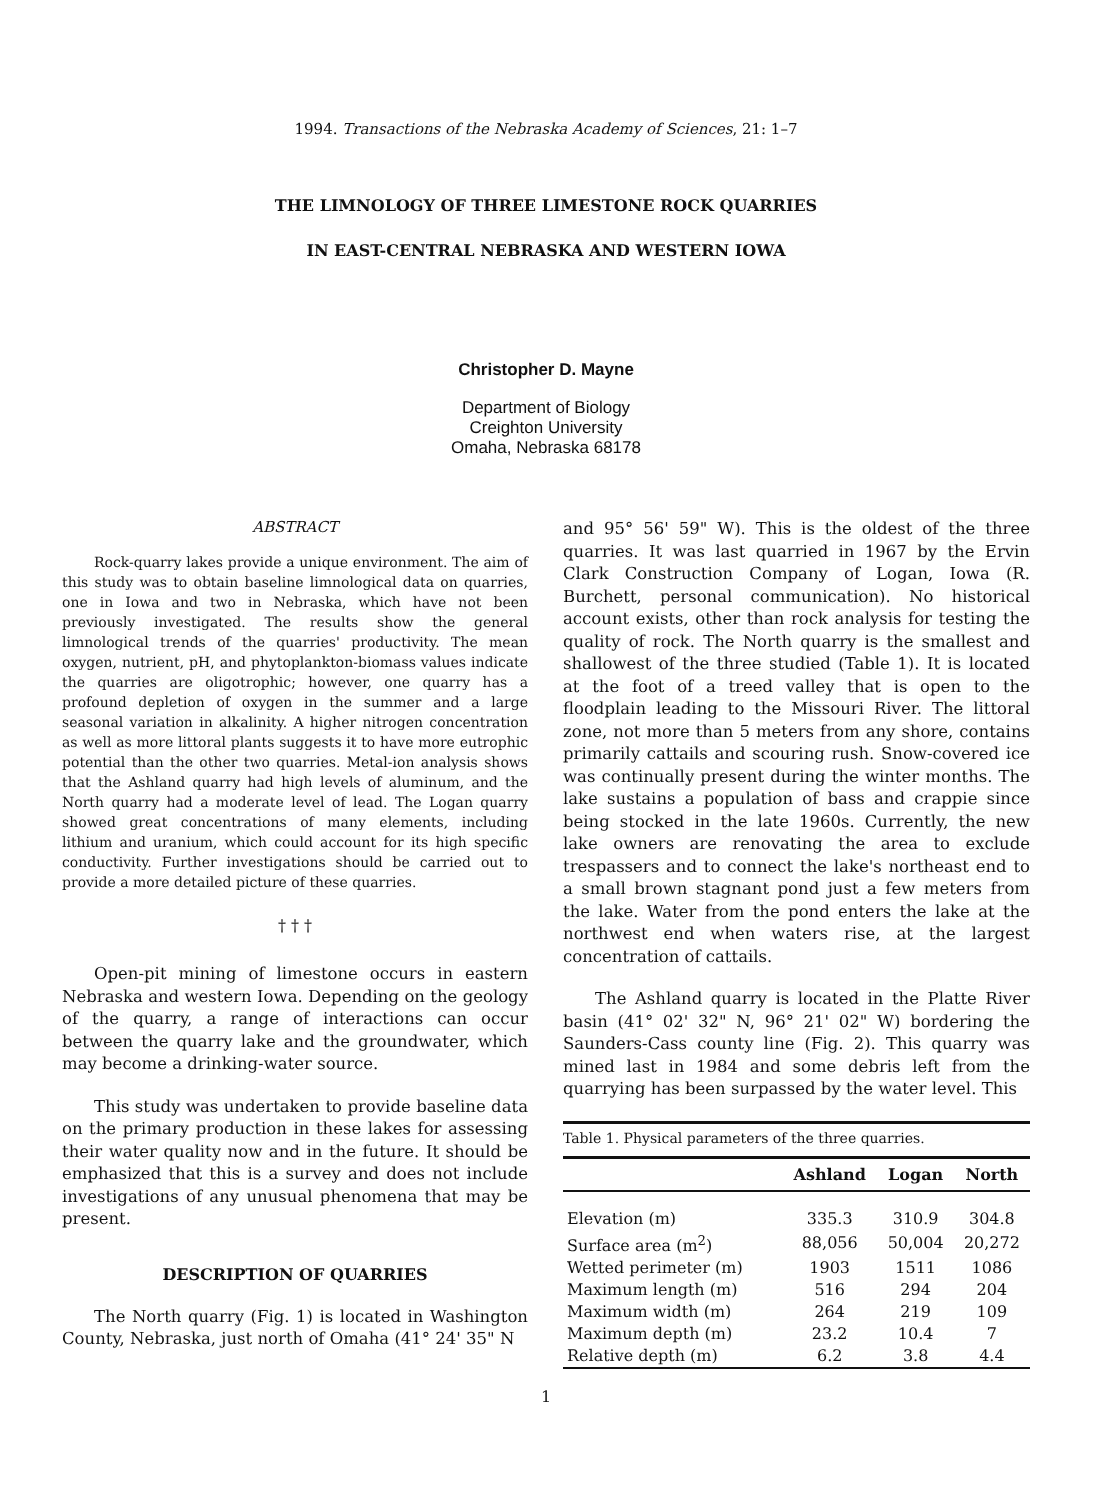1994. Transactions of the Nebraska Academy of Sciences, 21: 1–7
THE LIMNOLOGY OF THREE LIMESTONE ROCK QUARRIES
IN EAST-CENTRAL NEBRASKA AND WESTERN IOWA
Christopher D. Mayne
Department of Biology
Creighton University
Omaha, Nebraska 68178
ABSTRACT
Rock-quarry lakes provide a unique environment. The aim of this study was to obtain baseline limnological data on quarries, one in Iowa and two in Nebraska, which have not been previously investigated. The results show the general limnological trends of the quarries' productivity. The mean oxygen, nutrient, pH, and phytoplankton-biomass values indicate the quarries are oligotrophic; however, one quarry has a profound depletion of oxygen in the summer and a large seasonal variation in alkalinity. A higher nitrogen concentration as well as more littoral plants suggests it to have more eutrophic potential than the other two quarries. Metal-ion analysis shows that the Ashland quarry had high levels of aluminum, and the North quarry had a moderate level of lead. The Logan quarry showed great concentrations of many elements, including lithium and uranium, which could account for its high specific conductivity. Further investigations should be carried out to provide a more detailed picture of these quarries.
† † †
Open-pit mining of limestone occurs in eastern Nebraska and western Iowa. Depending on the geology of the quarry, a range of interactions can occur between the quarry lake and the groundwater, which may become a drinking-water source.
This study was undertaken to provide baseline data on the primary production in these lakes for assessing their water quality now and in the future. It should be emphasized that this is a survey and does not include investigations of any unusual phenomena that may be present.
DESCRIPTION OF QUARRIES
The North quarry (Fig. 1) is located in Washington County, Nebraska, just north of Omaha (41° 24' 35" N
and 95° 56' 59" W). This is the oldest of the three quarries. It was last quarried in 1967 by the Ervin Clark Construction Company of Logan, Iowa (R. Burchett, personal communication). No historical account exists, other than rock analysis for testing the quality of rock. The North quarry is the smallest and shallowest of the three studied (Table 1). It is located at the foot of a treed valley that is open to the floodplain leading to the Missouri River. The littoral zone, not more than 5 meters from any shore, contains primarily cattails and scouring rush. Snow-covered ice was continually present during the winter months. The lake sustains a population of bass and crappie since being stocked in the late 1960s. Currently, the new lake owners are renovating the area to exclude trespassers and to connect the lake's northeast end to a small brown stagnant pond just a few meters from the lake. Water from the pond enters the lake at the northwest end when waters rise, at the largest concentration of cattails.
The Ashland quarry is located in the Platte River basin (41° 02' 32" N, 96° 21' 02" W) bordering the Saunders-Cass county line (Fig. 2). This quarry was mined last in 1984 and some debris left from the quarrying has been surpassed by the water level. This
Table 1. Physical parameters of the three quarries.
| | Ashland | Logan | North |
| --- | --- | --- | --- |
| Elevation (m) | 335.3 | 310.9 | 304.8 |
| Surface area (m<sup>2</sup>) | 88,056 | 50,004 | 20,272 |
| Wetted perimeter (m) | 1903 | 1511 | 1086 |
| Maximum length (m) | 516 | 294 | 204 |
| Maximum width (m) | 264 | 219 | 109 |
| Maximum depth (m) | 23.2 | 10.4 | 7 |
| Relative depth (m) | 6.2 | 3.8 | 4.4 |
1